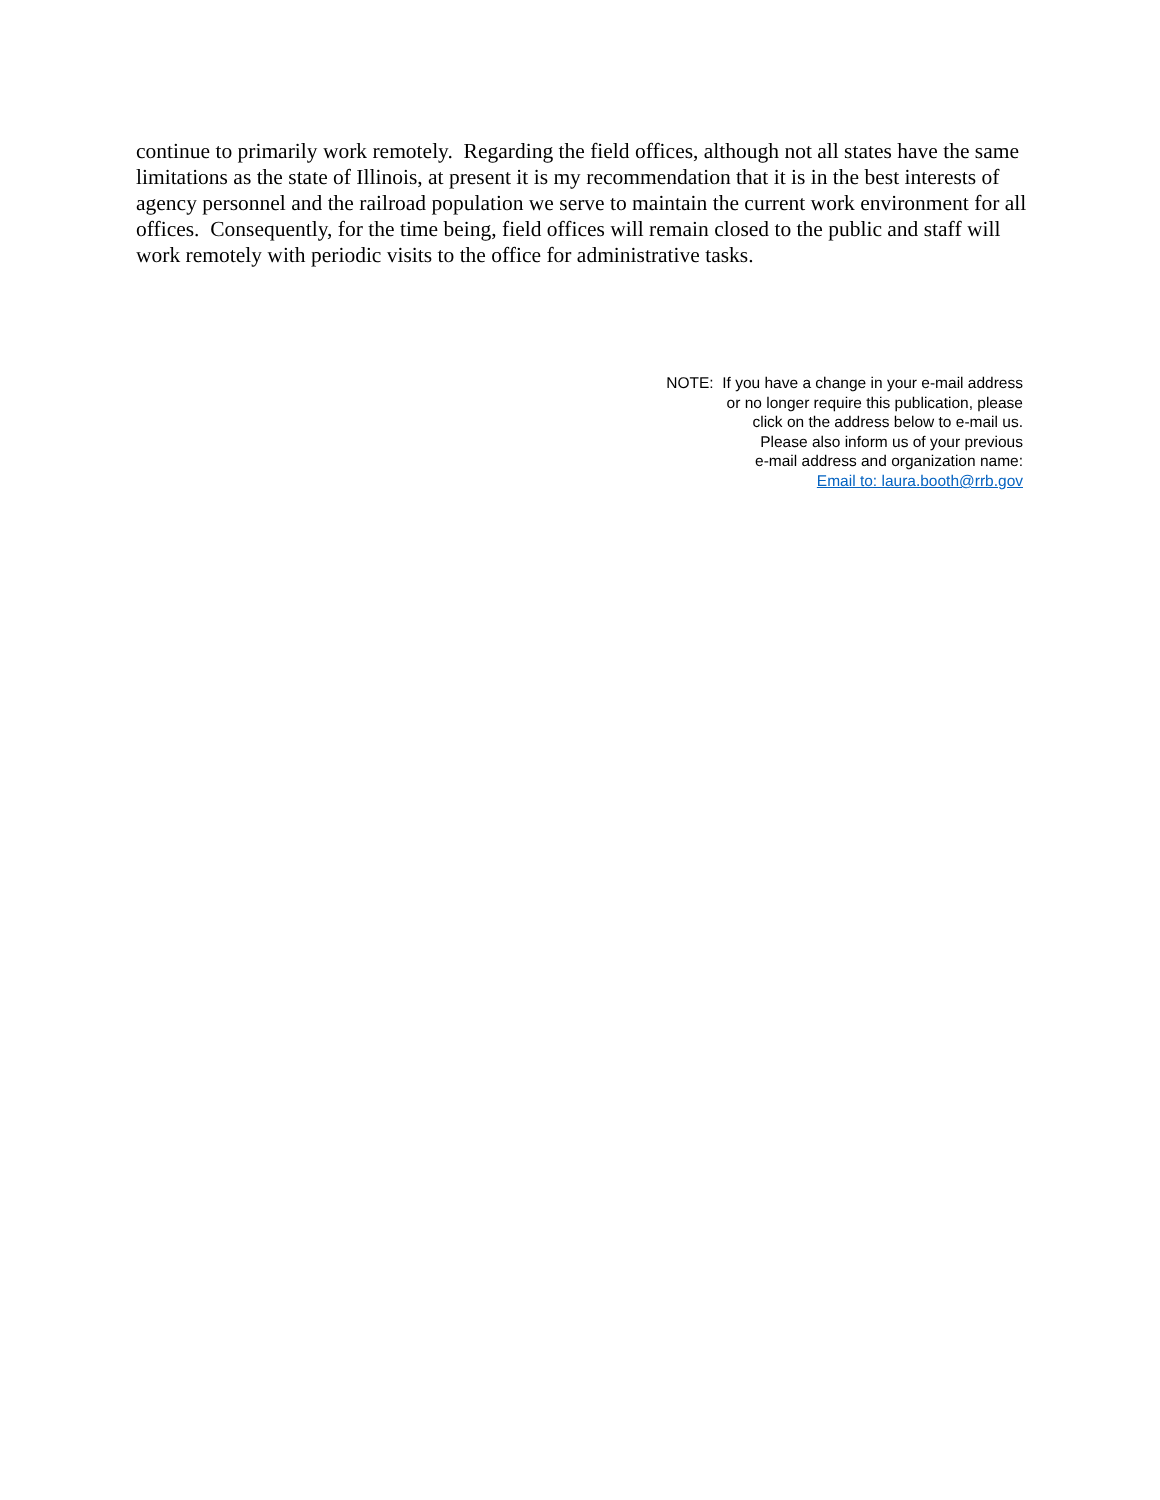continue to primarily work remotely. Regarding the field offices, although not all states have the same limitations as the state of Illinois, at present it is my recommendation that it is in the best interests of agency personnel and the railroad population we serve to maintain the current work environment for all offices. Consequently, for the time being, field offices will remain closed to the public and staff will work remotely with periodic visits to the office for administrative tasks.
NOTE: If you have a change in your e-mail address
or no longer require this publication, please
click on the address below to e-mail us.
Please also inform us of your previous
e-mail address and organization name:
Email to: laura.booth@rrb.gov